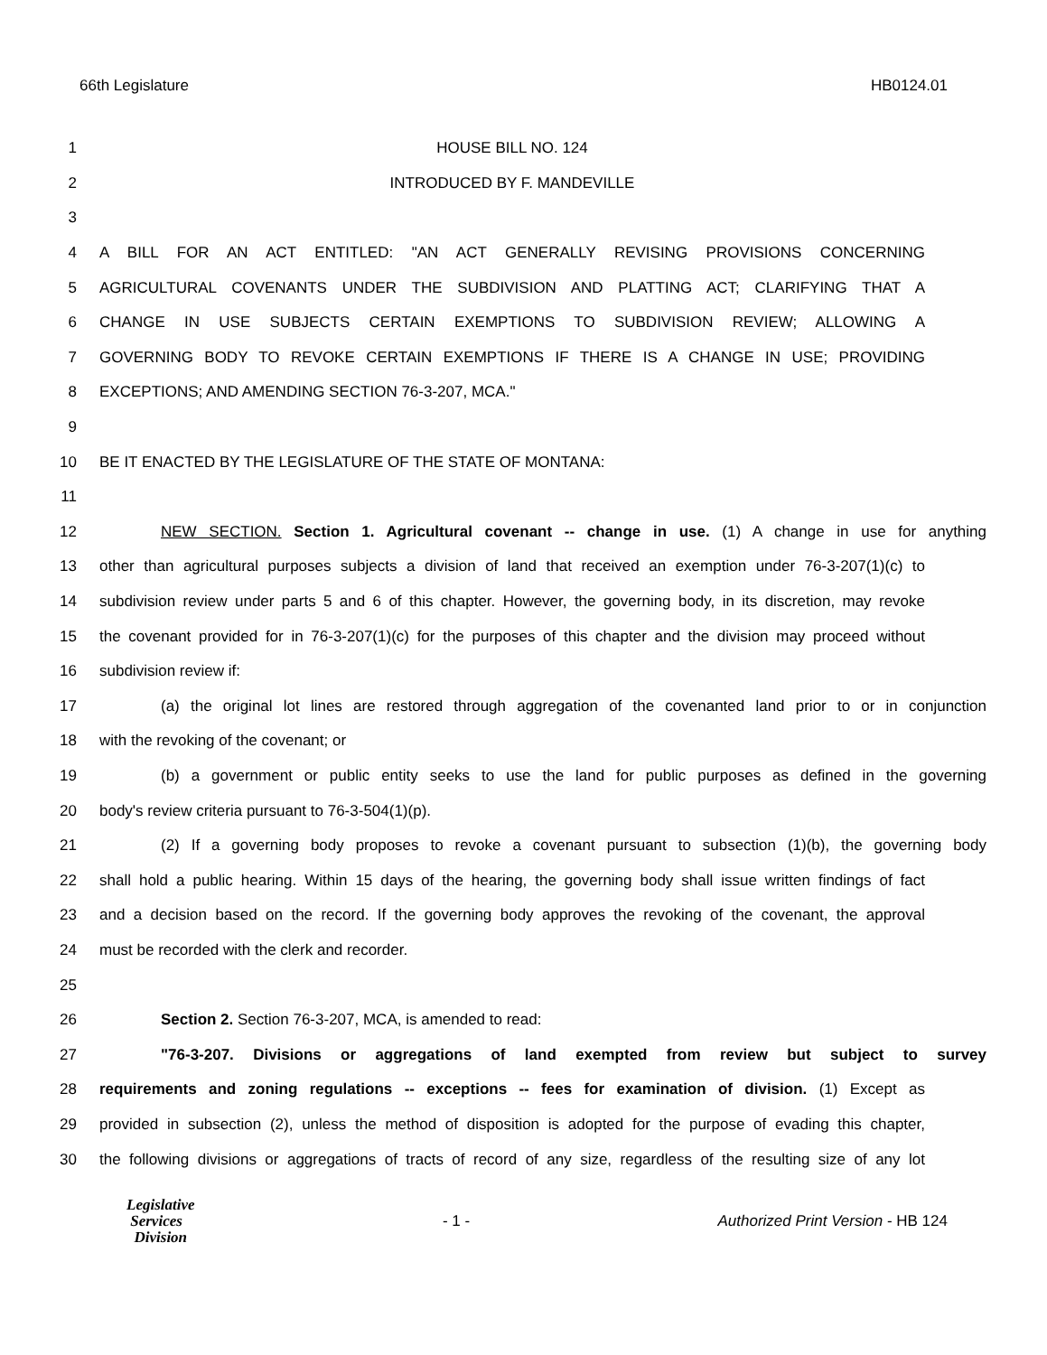66th Legislature HB0124.01
1 HOUSE BILL NO. 124
2 INTRODUCED BY F. MANDEVILLE
3
4 A BILL FOR AN ACT ENTITLED: "AN ACT GENERALLY REVISING PROVISIONS CONCERNING
5 AGRICULTURAL COVENANTS UNDER THE SUBDIVISION AND PLATTING ACT; CLARIFYING THAT A
6 CHANGE IN USE SUBJECTS CERTAIN EXEMPTIONS TO SUBDIVISION REVIEW; ALLOWING A
7 GOVERNING BODY TO REVOKE CERTAIN EXEMPTIONS IF THERE IS A CHANGE IN USE; PROVIDING
8 EXCEPTIONS; AND AMENDING SECTION 76-3-207, MCA."
9
10 BE IT ENACTED BY THE LEGISLATURE OF THE STATE OF MONTANA:
11
12 NEW SECTION. Section 1. Agricultural covenant -- change in use. (1) A change in use for anything
13 other than agricultural purposes subjects a division of land that received an exemption under 76-3-207(1)(c) to
14 subdivision review under parts 5 and 6 of this chapter. However, the governing body, in its discretion, may revoke
15 the covenant provided for in 76-3-207(1)(c) for the purposes of this chapter and the division may proceed without
16 subdivision review if:
17 (a) the original lot lines are restored through aggregation of the covenanted land prior to or in conjunction
18 with the revoking of the covenant; or
19 (b) a government or public entity seeks to use the land for public purposes as defined in the governing
20 body's review criteria pursuant to 76-3-504(1)(p).
21 (2) If a governing body proposes to revoke a covenant pursuant to subsection (1)(b), the governing body
22 shall hold a public hearing. Within 15 days of the hearing, the governing body shall issue written findings of fact
23 and a decision based on the record. If the governing body approves the revoking of the covenant, the approval
24 must be recorded with the clerk and recorder.
25
26 Section 2. Section 76-3-207, MCA, is amended to read:
27 "76-3-207. Divisions or aggregations of land exempted from review but subject to survey
28 requirements and zoning regulations -- exceptions -- fees for examination of division. (1) Except as
29 provided in subsection (2), unless the method of disposition is adopted for the purpose of evading this chapter,
30 the following divisions or aggregations of tracts of record of any size, regardless of the resulting size of any lot
Legislative
Services
Division
- 1 - Authorized Print Version - HB 124